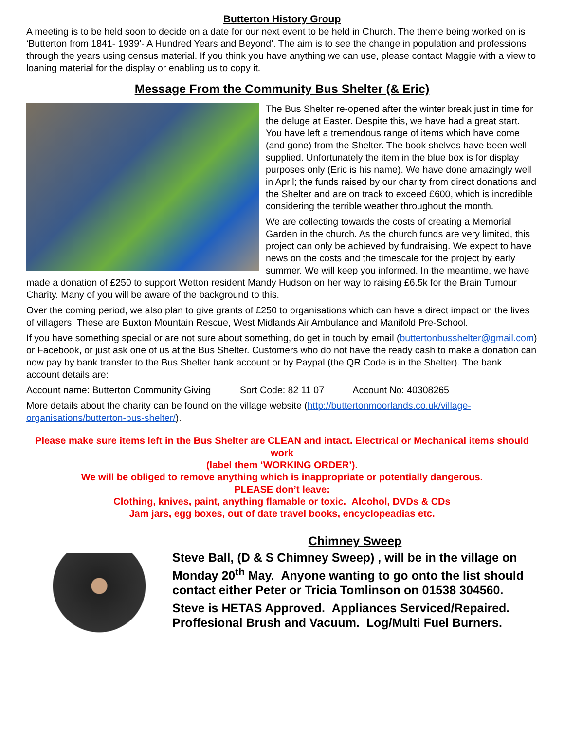Butterton History Group
A meeting is to be held soon to decide on a date for our next event to be held in Church. The theme being worked on is ‘Butterton from 1841- 1939’- A Hundred Years and Beyond’. The aim is to see the change in population and professions through the years using census material. If you think you have anything we can use, please contact Maggie with a view to loaning material for the display or enabling us to copy it.
Message From the Community Bus Shelter (& Eric)
The Bus Shelter re-opened after the winter break just in time for the deluge at Easter. Despite this, we have had a great start. You have left a tremendous range of items which have come (and gone) from the Shelter. The book shelves have been well supplied. Unfortunately the item in the blue box is for display purposes only (Eric is his name). We have done amazingly well in April; the funds raised by our charity from direct donations and the Shelter and are on track to exceed £600, which is incredible considering the terrible weather throughout the month.
We are collecting towards the costs of creating a Memorial Garden in the church. As the church funds are very limited, this project can only be achieved by fundraising. We expect to have news on the costs and the timescale for the project by early summer. We will keep you informed. In the meantime, we have made a donation of £250 to support Wetton resident Mandy Hudson on her way to raising £6.5k for the Brain Tumour Charity. Many of you will be aware of the background to this.
Over the coming period, we also plan to give grants of £250 to organisations which can have a direct impact on the lives of villagers. These are Buxton Mountain Rescue, West Midlands Air Ambulance and Manifold Pre-School.
If you have something special or are not sure about something, do get in touch by email (buttertonbusshelter@gmail.com) or Facebook, or just ask one of us at the Bus Shelter. Customers who do not have the ready cash to make a donation can now pay by bank transfer to the Bus Shelter bank account or by Paypal (the QR Code is in the Shelter). The bank account details are:
Account name: Butterton Community Giving Sort Code: 82 11 07 Account No: 40308265
More details about the charity can be found on the village website (http://buttertonmoorlands.co.uk/village-organisations/butterton-bus-shelter/).
Please make sure items left in the Bus Shelter are CLEAN and intact. Electrical or Mechanical items should work
(label them ‘WORKING ORDER’).
We will be obliged to remove anything which is inappropriate or potentially dangerous.
PLEASE don’t leave:
Clothing, knives, paint, anything flamable or toxic. Alcohol, DVDs & CDs
Jam jars, egg boxes, out of date travel books, encyclopeadias etc.
Chimney Sweep
Steve Ball, (D & S Chimney Sweep) , will be in the village on Monday 20<sup>th</sup> May. Anyone wanting to go onto the list should contact either Peter or Tricia Tomlinson on 01538 304560.
Steve is HETAS Approved. Appliances Serviced/Repaired. Proffesional Brush and Vacuum. Log/Multi Fuel Burners.